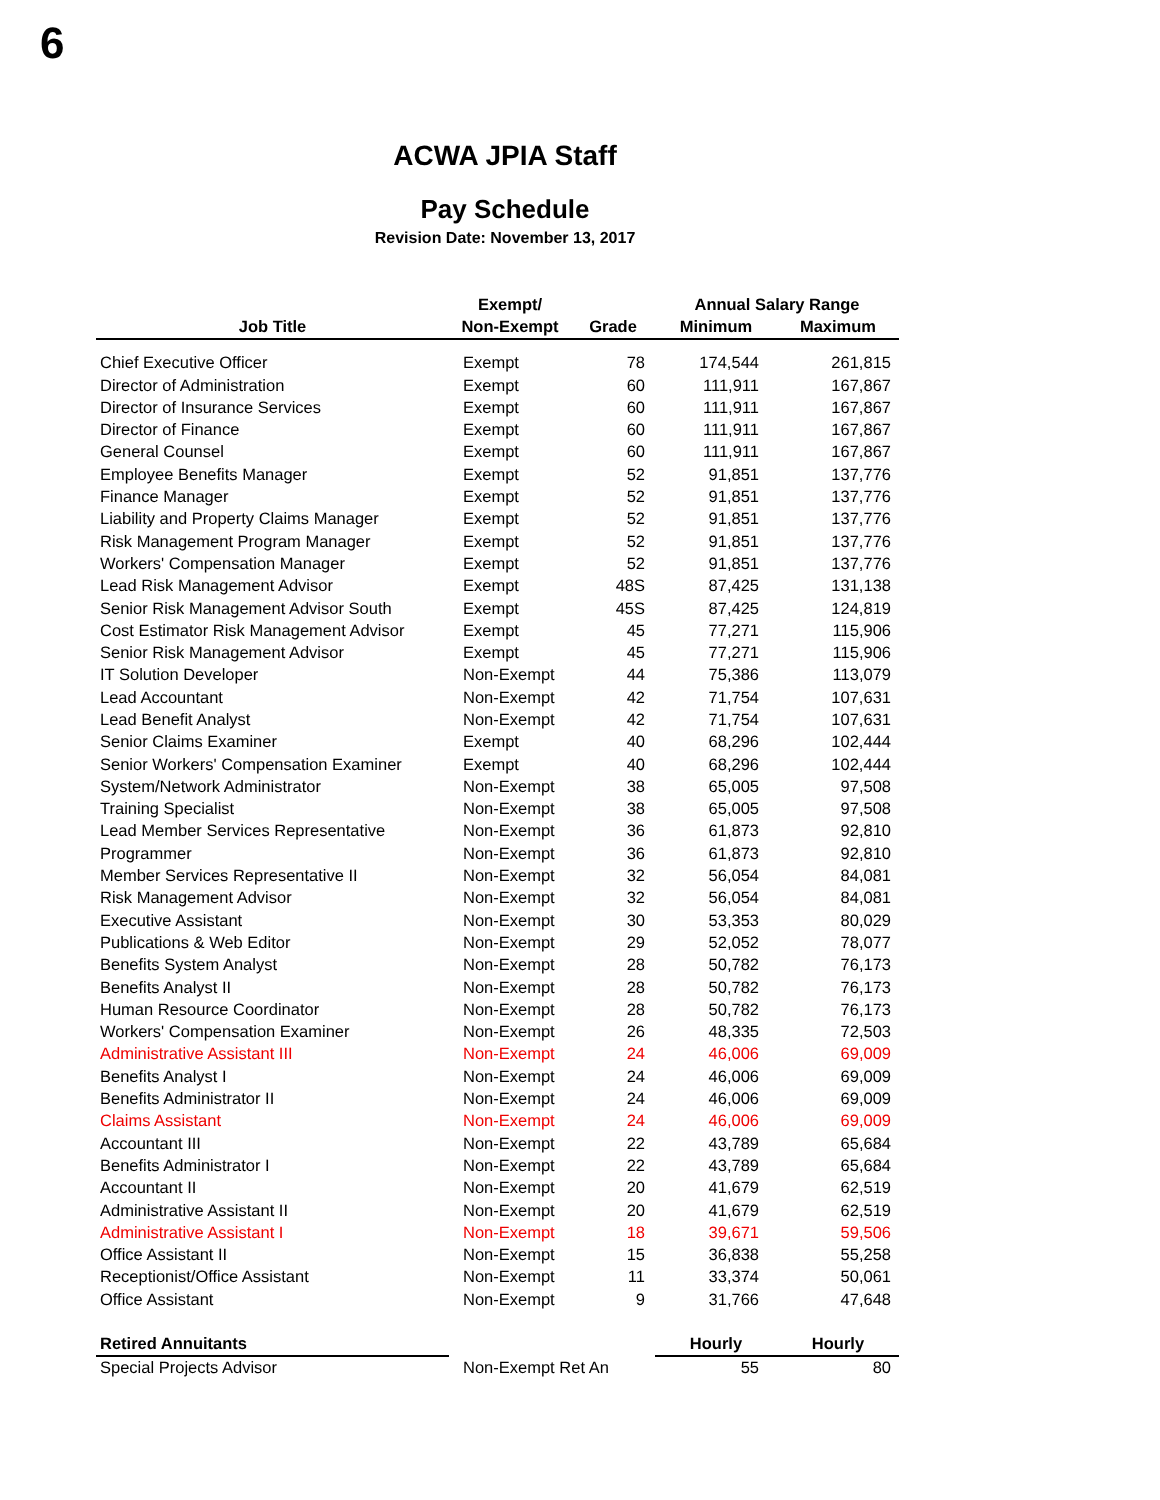6
ACWA JPIA Staff
Pay Schedule
Revision Date: November 13, 2017
| | Exempt/ | | Annual Salary Range | |
| --- | --- | --- | --- | --- |
| Job Title | Non-Exempt | Grade | Minimum | Maximum |
| Chief Executive Officer | Exempt | 78 | 174,544 | 261,815 |
| Director of Administration | Exempt | 60 | 111,911 | 167,867 |
| Director of Insurance Services | Exempt | 60 | 111,911 | 167,867 |
| Director of Finance | Exempt | 60 | 111,911 | 167,867 |
| General Counsel | Exempt | 60 | 111,911 | 167,867 |
| Employee Benefits Manager | Exempt | 52 | 91,851 | 137,776 |
| Finance Manager | Exempt | 52 | 91,851 | 137,776 |
| Liability and Property Claims Manager | Exempt | 52 | 91,851 | 137,776 |
| Risk Management Program Manager | Exempt | 52 | 91,851 | 137,776 |
| Workers' Compensation Manager | Exempt | 52 | 91,851 | 137,776 |
| Lead Risk Management Advisor | Exempt | 48S | 87,425 | 131,138 |
| Senior Risk Management Advisor South | Exempt | 45S | 87,425 | 124,819 |
| Cost Estimator Risk Management Advisor | Exempt | 45 | 77,271 | 115,906 |
| Senior Risk Management Advisor | Exempt | 45 | 77,271 | 115,906 |
| IT Solution Developer | Non-Exempt | 44 | 75,386 | 113,079 |
| Lead Accountant | Non-Exempt | 42 | 71,754 | 107,631 |
| Lead Benefit Analyst | Non-Exempt | 42 | 71,754 | 107,631 |
| Senior Claims Examiner | Exempt | 40 | 68,296 | 102,444 |
| Senior Workers' Compensation Examiner | Exempt | 40 | 68,296 | 102,444 |
| System/Network Administrator | Non-Exempt | 38 | 65,005 | 97,508 |
| Training Specialist | Non-Exempt | 38 | 65,005 | 97,508 |
| Lead Member Services Representative | Non-Exempt | 36 | 61,873 | 92,810 |
| Programmer | Non-Exempt | 36 | 61,873 | 92,810 |
| Member Services Representative II | Non-Exempt | 32 | 56,054 | 84,081 |
| Risk Management Advisor | Non-Exempt | 32 | 56,054 | 84,081 |
| Executive Assistant | Non-Exempt | 30 | 53,353 | 80,029 |
| Publications & Web Editor | Non-Exempt | 29 | 52,052 | 78,077 |
| Benefits System Analyst | Non-Exempt | 28 | 50,782 | 76,173 |
| Benefits Analyst II | Non-Exempt | 28 | 50,782 | 76,173 |
| Human Resource Coordinator | Non-Exempt | 28 | 50,782 | 76,173 |
| Workers' Compensation Examiner | Non-Exempt | 26 | 48,335 | 72,503 |
| Administrative Assistant III | Non-Exempt | 24 | 46,006 | 69,009 |
| Benefits Analyst I | Non-Exempt | 24 | 46,006 | 69,009 |
| Benefits Administrator II | Non-Exempt | 24 | 46,006 | 69,009 |
| Claims Assistant | Non-Exempt | 24 | 46,006 | 69,009 |
| Accountant III | Non-Exempt | 22 | 43,789 | 65,684 |
| Benefits Administrator I | Non-Exempt | 22 | 43,789 | 65,684 |
| Accountant II | Non-Exempt | 20 | 41,679 | 62,519 |
| Administrative Assistant II | Non-Exempt | 20 | 41,679 | 62,519 |
| Administrative Assistant I | Non-Exempt | 18 | 39,671 | 59,506 |
| Office Assistant II | Non-Exempt | 15 | 36,838 | 55,258 |
| Receptionist/Office Assistant | Non-Exempt | 11 | 33,374 | 50,061 |
| Office Assistant | Non-Exempt | 9 | 31,766 | 47,648 |
| Retired Annuitants | | | Hourly | Hourly |
| Special Projects Advisor | Non-Exempt Ret An | | 55 | 80 |